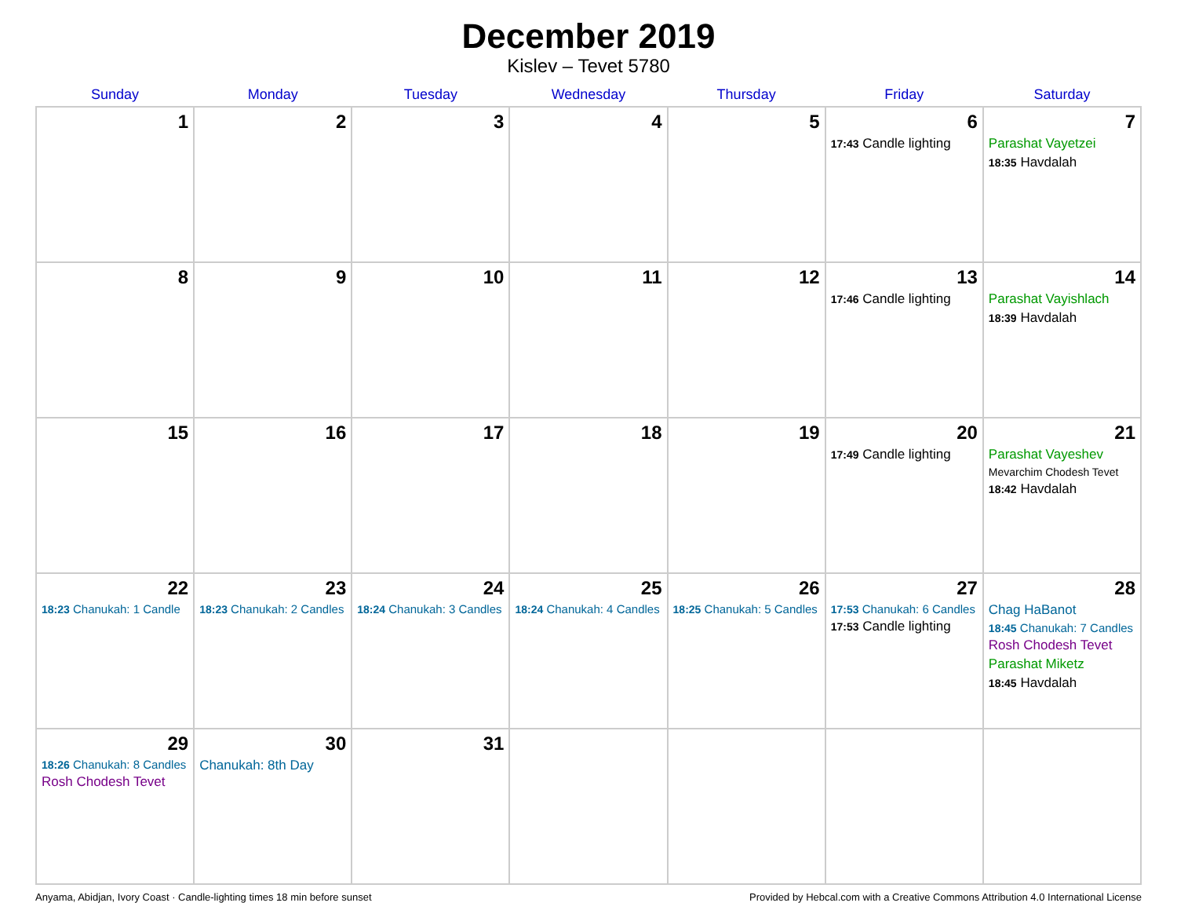December 2019
Kislev – Tevet 5780
| Sunday | Monday | Tuesday | Wednesday | Thursday | Friday | Saturday |
| --- | --- | --- | --- | --- | --- | --- |
| 1 | 2 | 3 | 4 | 5 | 6 17:43 Candle lighting | 7 Parashat Vayetzei 18:35 Havdalah |
| 8 | 9 | 10 | 11 | 12 | 13 17:46 Candle lighting | 14 Parashat Vayishlach 18:39 Havdalah |
| 15 | 16 | 17 | 18 | 19 | 20 17:49 Candle lighting | 21 Parashat Vayeshev Mevarchim Chodesh Tevet 18:42 Havdalah |
| 22 18:23 Chanukah: 1 Candle | 23 18:23 Chanukah: 2 Candles | 24 18:24 Chanukah: 3 Candles | 25 18:24 Chanukah: 4 Candles | 26 18:25 Chanukah: 5 Candles | 27 17:53 Chanukah: 6 Candles 17:53 Candle lighting | 28 Chag HaBanot 18:45 Chanukah: 7 Candles Rosh Chodesh Tevet Parashat Miketz 18:45 Havdalah |
| 29 18:26 Chanukah: 8 Candles Rosh Chodesh Tevet | 30 Chanukah: 8th Day | 31 | | | | |
Anyama, Abidjan, Ivory Coast · Candle-lighting times 18 min before sunset Provided by Hebcal.com with a Creative Commons Attribution 4.0 International License